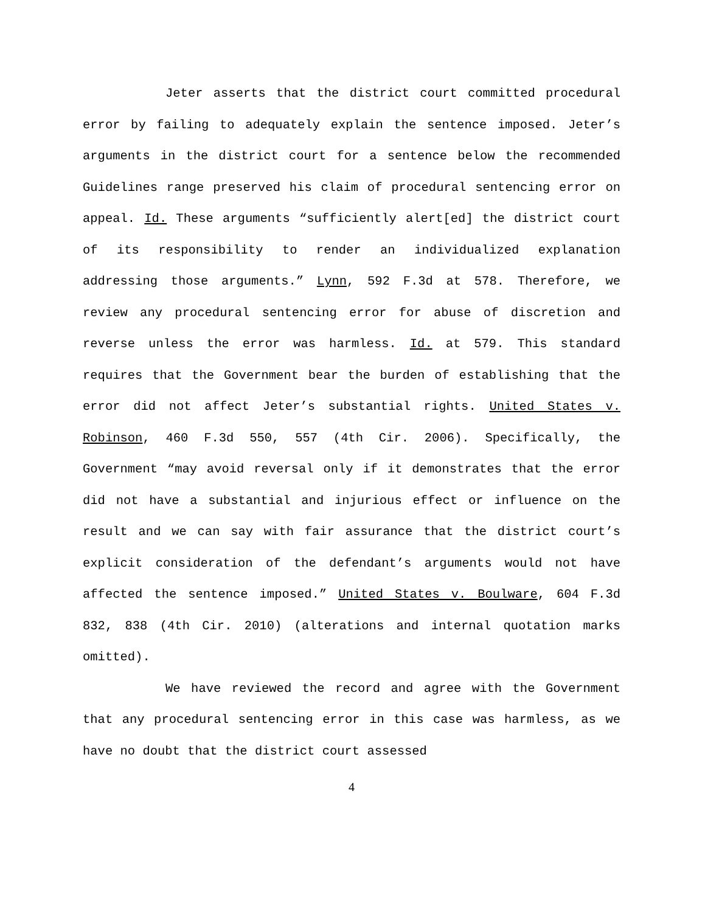Jeter asserts that the district court committed procedural error by failing to adequately explain the sentence imposed. Jeter’s arguments in the district court for a sentence below the recommended Guidelines range preserved his claim of procedural sentencing error on appeal. Id. These arguments “sufficiently alert[ed] the district court of its responsibility to render an individualized explanation addressing those arguments.” Lynn, 592 F.3d at 578. Therefore, we review any procedural sentencing error for abuse of discretion and reverse unless the error was harmless. Id. at 579. This standard requires that the Government bear the burden of establishing that the error did not affect Jeter’s substantial rights. United States v. Robinson, 460 F.3d 550, 557 (4th Cir. 2006). Specifically, the Government “may avoid reversal only if it demonstrates that the error did not have a substantial and injurious effect or influence on the result and we can say with fair assurance that the district court’s explicit consideration of the defendant’s arguments would not have affected the sentence imposed.” United States v. Boulware, 604 F.3d 832, 838 (4th Cir. 2010) (alterations and internal quotation marks omitted).
We have reviewed the record and agree with the Government that any procedural sentencing error in this case was harmless, as we have no doubt that the district court assessed
4